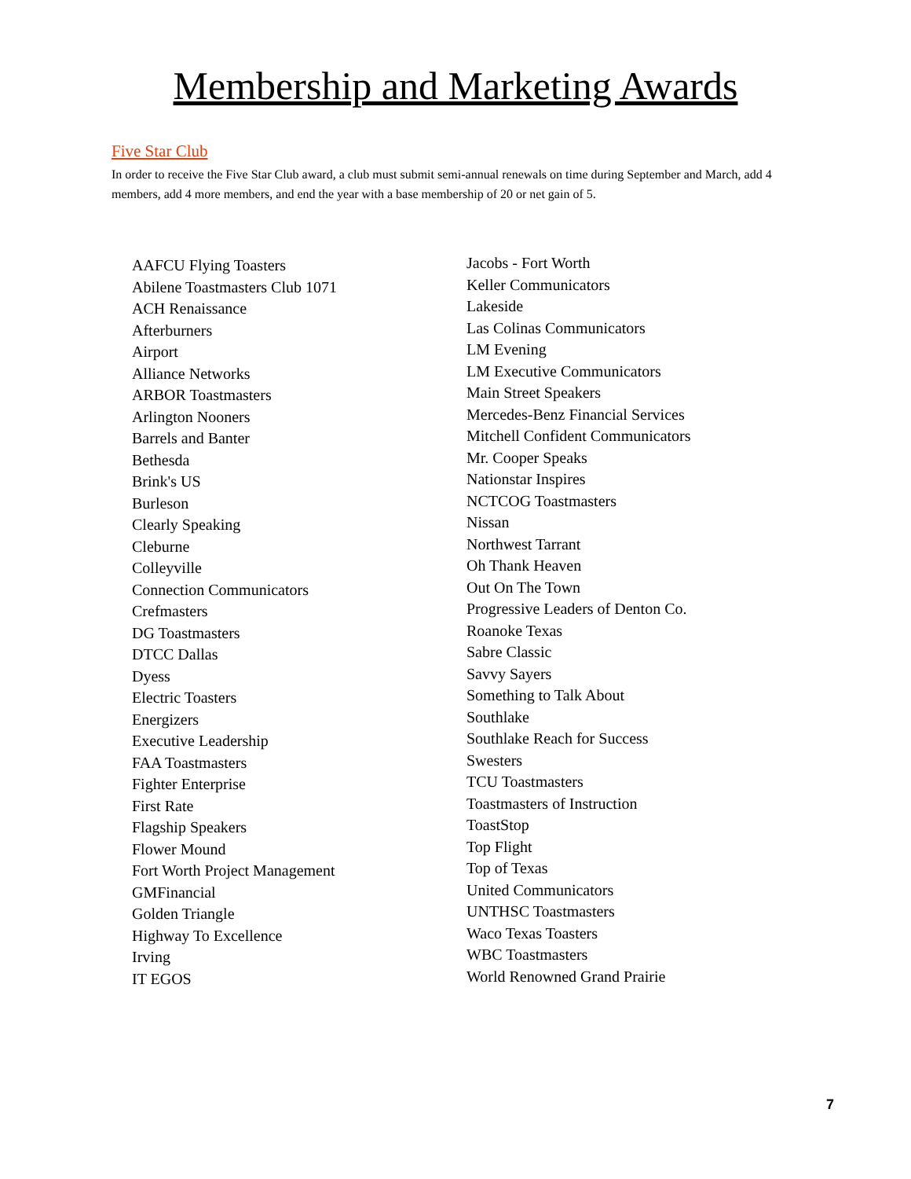Membership and Marketing Awards
Five Star Club
In order to receive the Five Star Club award, a club must submit semi-annual renewals on time during September and March, add 4 members, add 4 more members, and end the year with a base membership of 20 or net gain of 5.
AAFCU Flying Toasters
Abilene Toastmasters Club 1071
ACH Renaissance
Afterburners
Airport
Alliance Networks
ARBOR Toastmasters
Arlington Nooners
Barrels and Banter
Bethesda
Brink's US
Burleson
Clearly Speaking
Cleburne
Colleyville
Connection Communicators
Crefmasters
DG Toastmasters
DTCC Dallas
Dyess
Electric Toasters
Energizers
Executive Leadership
FAA Toastmasters
Fighter Enterprise
First Rate
Flagship Speakers
Flower Mound
Fort Worth Project Management
GMFinancial
Golden Triangle
Highway To Excellence
Irving
IT EGOS
Jacobs - Fort Worth
Keller Communicators
Lakeside
Las Colinas Communicators
LM Evening
LM Executive Communicators
Main Street Speakers
Mercedes-Benz Financial Services
Mitchell Confident Communicators
Mr. Cooper Speaks
Nationstar Inspires
NCTCOG Toastmasters
Nissan
Northwest Tarrant
Oh Thank Heaven
Out On The Town
Progressive Leaders of Denton Co.
Roanoke Texas
Sabre Classic
Savvy Sayers
Something to Talk About
Southlake
Southlake Reach for Success
Swesters
TCU Toastmasters
Toastmasters of Instruction
ToastStop
Top Flight
Top of Texas
United Communicators
UNTHSC Toastmasters
Waco Texas Toasters
WBC Toastmasters
World Renowned Grand Prairie
7